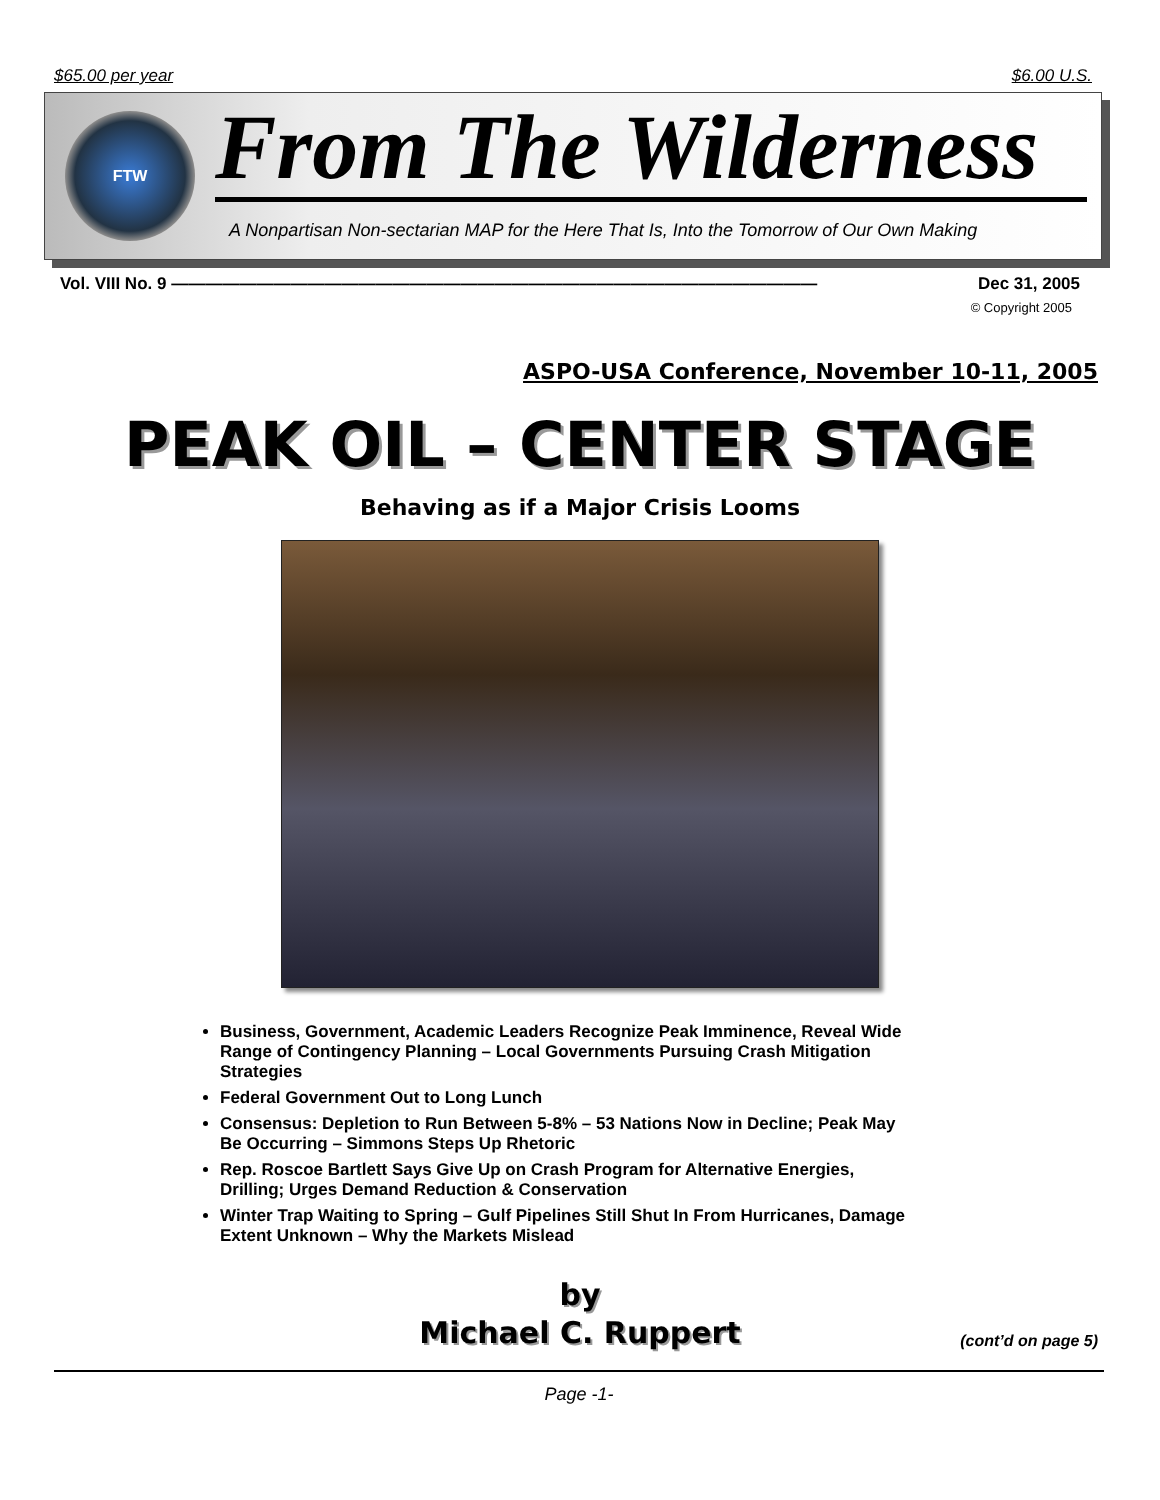$65.00 per year $6.00 U.S.
FTW
From The Wilderness
A Nonpartisan Non-sectarian MAP for the Here That Is, Into the Tomorrow of Our Own Making
Vol. VIII No. 9 —————————————————————————————————————— Dec 31, 2005
© Copyright 2005
ASPO-USA Conference, November 10-11, 2005
PEAK OIL – CENTER STAGE
Behaving as if a Major Crisis Looms
Business, Government, Academic Leaders Recognize Peak Imminence, Reveal Wide Range of Contingency Planning – Local Governments Pursuing Crash Mitigation Strategies
Federal Government Out to Long Lunch
Consensus: Depletion to Run Between 5-8% – 53 Nations Now in Decline; Peak May Be Occurring – Simmons Steps Up Rhetoric
Rep. Roscoe Bartlett Says Give Up on Crash Program for Alternative Energies, Drilling; Urges Demand Reduction & Conservation
Winter Trap Waiting to Spring – Gulf Pipelines Still Shut In From Hurricanes, Damage Extent Unknown – Why the Markets Mislead
by
Michael C. Ruppert
(cont’d on page 5)
Page -1-